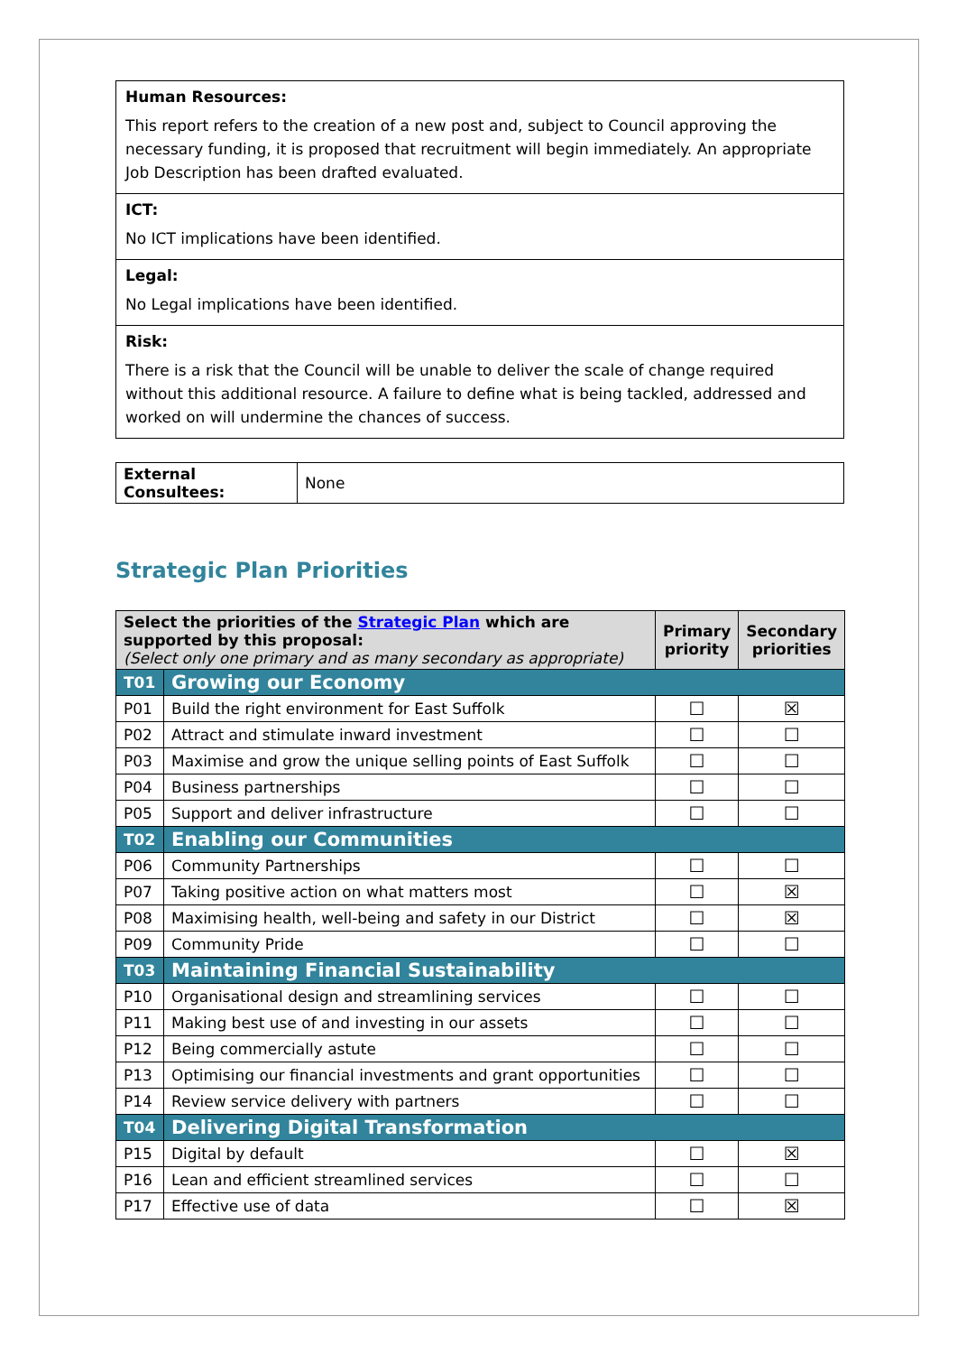Human Resources:
This report refers to the creation of a new post and, subject to Council approving the necessary funding, it is proposed that recruitment will begin immediately. An appropriate Job Description has been drafted evaluated.
ICT:
No ICT implications have been identified.
Legal:
No Legal implications have been identified.
Risk:
There is a risk that the Council will be unable to deliver the scale of change required without this additional resource. A failure to define what is being tackled, addressed and worked on will undermine the chances of success.
| External Consultees: | None |
Strategic Plan Priorities
| Select the priorities of the Strategic Plan which are supported by this proposal: (Select only one primary and as many secondary as appropriate) | | Primary priority | Secondary priorities |
| --- | --- | --- | --- |
| T01 | Growing our Economy | | |
| P01 | Build the right environment for East Suffolk | ☐ | ☒ |
| P02 | Attract and stimulate inward investment | ☐ | ☐ |
| P03 | Maximise and grow the unique selling points of East Suffolk | ☐ | ☐ |
| P04 | Business partnerships | ☐ | ☐ |
| P05 | Support and deliver infrastructure | ☐ | ☐ |
| T02 | Enabling our Communities | | |
| P06 | Community Partnerships | ☐ | ☐ |
| P07 | Taking positive action on what matters most | ☐ | ☒ |
| P08 | Maximising health, well-being and safety in our District | ☐ | ☒ |
| P09 | Community Pride | ☐ | ☐ |
| T03 | Maintaining Financial Sustainability | | |
| P10 | Organisational design and streamlining services | ☐ | ☐ |
| P11 | Making best use of and investing in our assets | ☐ | ☐ |
| P12 | Being commercially astute | ☐ | ☐ |
| P13 | Optimising our financial investments and grant opportunities | ☐ | ☐ |
| P14 | Review service delivery with partners | ☐ | ☐ |
| T04 | Delivering Digital Transformation | | |
| P15 | Digital by default | ☐ | ☒ |
| P16 | Lean and efficient streamlined services | ☐ | ☐ |
| P17 | Effective use of data | ☐ | ☒ |